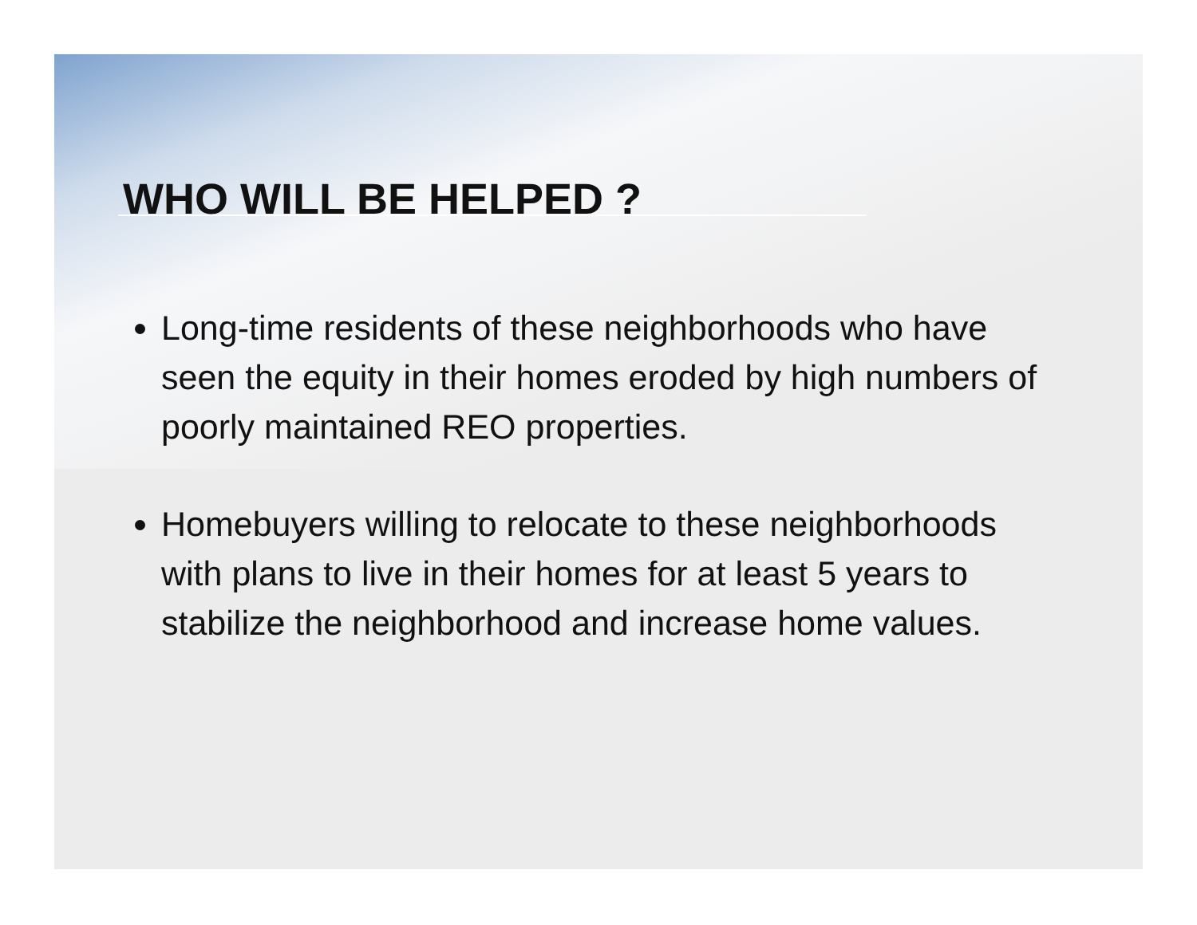WHO WILL BE HELPED ?
Long-time residents of these neighborhoods who have seen the equity in their homes eroded by high numbers of poorly maintained REO properties.
Homebuyers willing to relocate to these neighborhoods with plans to live in their homes for at least 5 years to stabilize the neighborhood and increase home values.